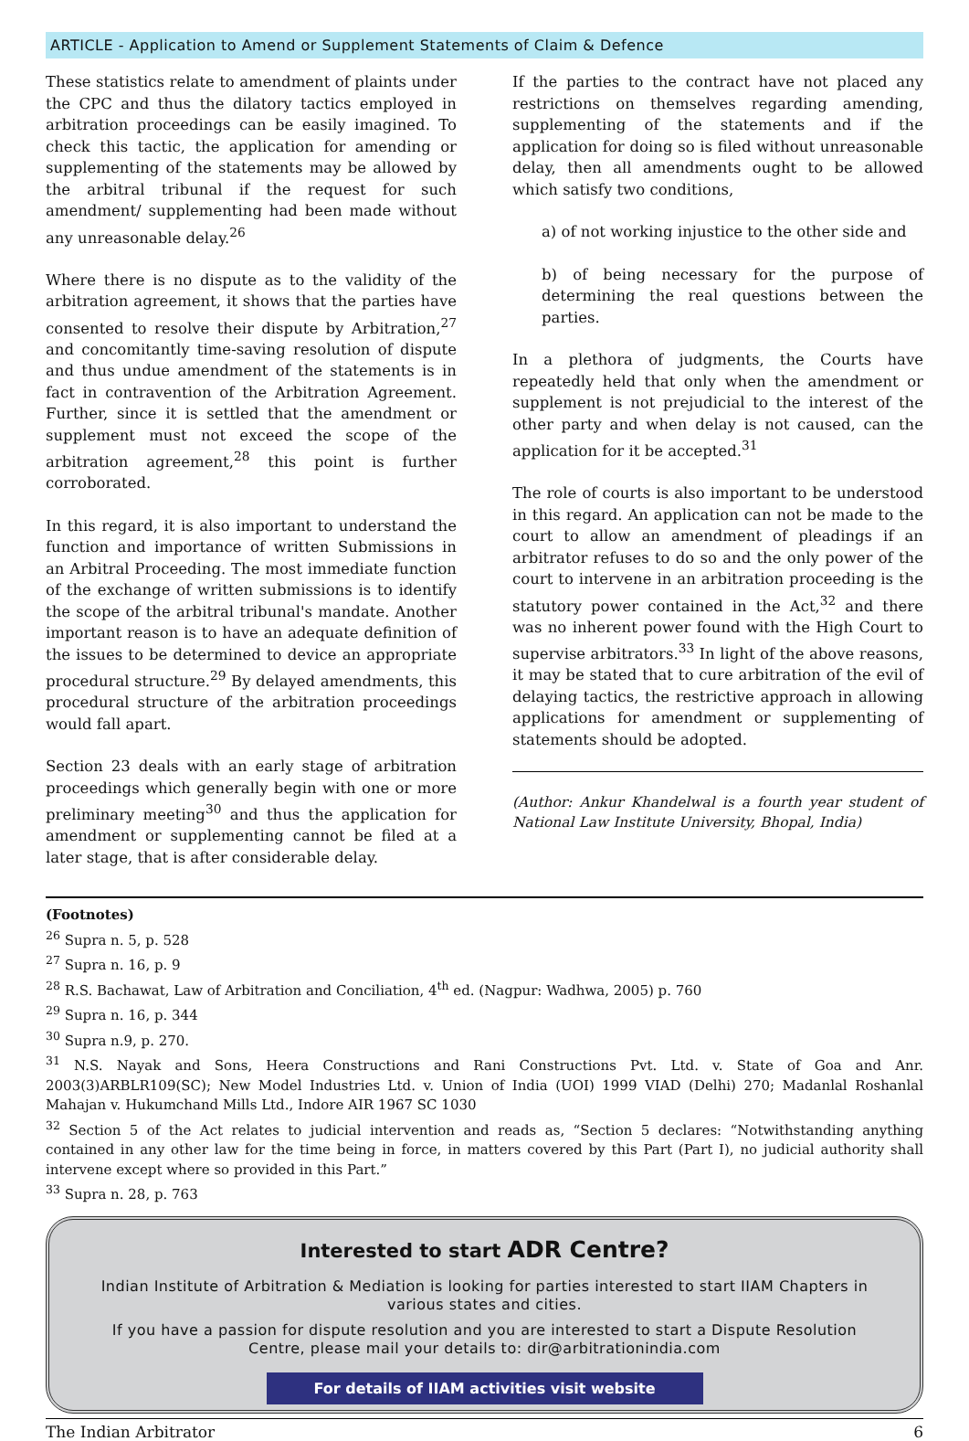ARTICLE - Application to Amend or Supplement Statements of Claim & Defence
These statistics relate to amendment of plaints under the CPC and thus the dilatory tactics employed in arbitration proceedings can be easily imagined. To check this tactic, the application for amending or supplementing of the statements may be allowed by the arbitral tribunal if the request for such amendment/ supplementing had been made without any unreasonable delay.<sup>26</sup>
Where there is no dispute as to the validity of the arbitration agreement, it shows that the parties have consented to resolve their dispute by Arbitration,<sup>27</sup> and concomitantly time-saving resolution of dispute and thus undue amendment of the statements is in fact in contravention of the Arbitration Agreement. Further, since it is settled that the amendment or supplement must not exceed the scope of the arbitration agreement,<sup>28</sup> this point is further corroborated.
In this regard, it is also important to understand the function and importance of written Submissions in an Arbitral Proceeding. The most immediate function of the exchange of written submissions is to identify the scope of the arbitral tribunal's mandate. Another important reason is to have an adequate definition of the issues to be determined to device an appropriate procedural structure.<sup>29</sup> By delayed amendments, this procedural structure of the arbitration proceedings would fall apart.
Section 23 deals with an early stage of arbitration proceedings which generally begin with one or more preliminary meeting<sup>30</sup> and thus the application for amendment or supplementing cannot be filed at a later stage, that is after considerable delay.
If the parties to the contract have not placed any restrictions on themselves regarding amending, supplementing of the statements and if the application for doing so is filed without unreasonable delay, then all amendments ought to be allowed which satisfy two conditions,
a) of not working injustice to the other side and
b) of being necessary for the purpose of determining the real questions between the parties.
In a plethora of judgments, the Courts have repeatedly held that only when the amendment or supplement is not prejudicial to the interest of the other party and when delay is not caused, can the application for it be accepted.<sup>31</sup>
The role of courts is also important to be understood in this regard. An application can not be made to the court to allow an amendment of pleadings if an arbitrator refuses to do so and the only power of the court to intervene in an arbitration proceeding is the statutory power contained in the Act,<sup>32</sup> and there was no inherent power found with the High Court to supervise arbitrators.<sup>33</sup> In light of the above reasons, it may be stated that to cure arbitration of the evil of delaying tactics, the restrictive approach in allowing applications for amendment or supplementing of statements should be adopted.
(Author: Ankur Khandelwal is a fourth year student of National Law Institute University, Bhopal, India)
(Footnotes)
<sup>26</sup> Supra n. 5, p. 528
<sup>27</sup> Supra n. 16, p. 9
<sup>28</sup> R.S. Bachawat, Law of Arbitration and Conciliation, 4<sup>th</sup> ed. (Nagpur: Wadhwa, 2005) p. 760
<sup>29</sup> Supra n. 16, p. 344
<sup>30</sup> Supra n.9, p. 270.
<sup>31</sup> N.S. Nayak and Sons, Heera Constructions and Rani Constructions Pvt. Ltd. v. State of Goa and Anr. 2003(3)ARBLR109(SC); New Model Industries Ltd. v. Union of India (UOI) 1999 VIAD (Delhi) 270; Madanlal Roshanlal Mahajan v. Hukumchand Mills Ltd., Indore AIR 1967 SC 1030
<sup>32</sup> Section 5 of the Act relates to judicial intervention and reads as, “Section 5 declares: “Notwithstanding anything contained in any other law for the time being in force, in matters covered by this Part (Part I), no judicial authority shall intervene except where so provided in this Part.”
<sup>33</sup> Supra n. 28, p. 763
Interested to start ADR Centre?
Indian Institute of Arbitration & Mediation is looking for parties interested to start IIAM Chapters in various states and cities.
If you have a passion for dispute resolution and you are interested to start a Dispute Resolution Centre, please mail your details to: dir@arbitrationindia.com
For details of IIAM activities visit website
The Indian Arbitrator 6